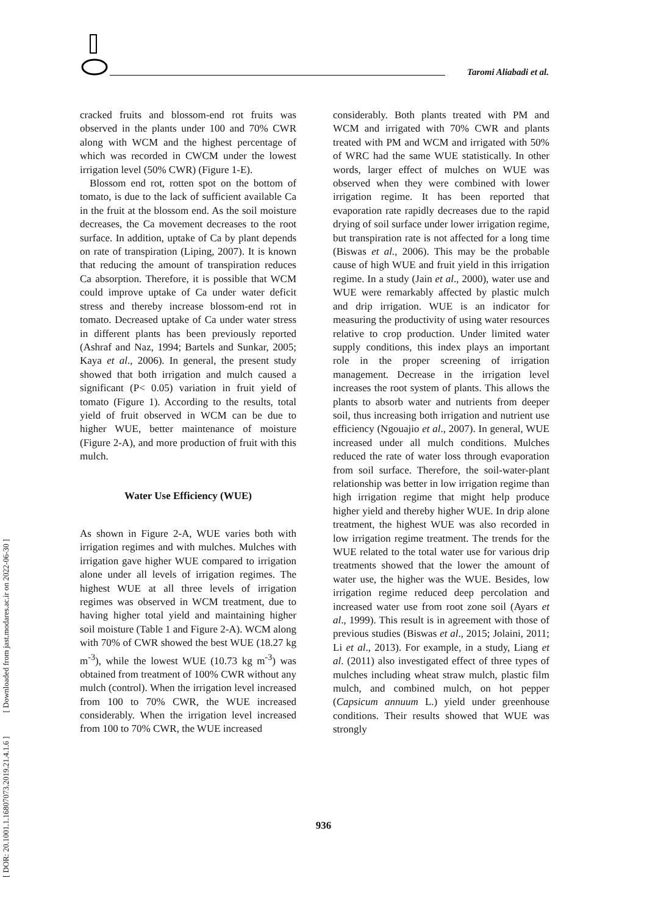Taromi Aliabadi et al.
[ DOR: 20.1001.1.16807073.2019.21.4.1.6 ] [ Downloaded from jast.modares.ac.ir on 2022-06-30 ]
cracked fruits and blossom-end rot fruits was observed in the plants under 100 and 70% CWR along with WCM and the highest percentage of which was recorded in CWCM under the lowest irrigation level (50% CWR) (Figure 1-E).
Blossom end rot, rotten spot on the bottom of tomato, is due to the lack of sufficient available Ca in the fruit at the blossom end. As the soil moisture decreases, the Ca movement decreases to the root surface. In addition, uptake of Ca by plant depends on rate of transpiration (Liping, 2007). It is known that reducing the amount of transpiration reduces Ca absorption. Therefore, it is possible that WCM could improve uptake of Ca under water deficit stress and thereby increase blossom-end rot in tomato. Decreased uptake of Ca under water stress in different plants has been previously reported (Ashraf and Naz, 1994; Bartels and Sunkar, 2005; Kaya et al., 2006). In general, the present study showed that both irrigation and mulch caused a significant (P< 0.05) variation in fruit yield of tomato (Figure 1). According to the results, total yield of fruit observed in WCM can be due to higher WUE, better maintenance of moisture (Figure 2-A), and more production of fruit with this mulch.
Water Use Efficiency (WUE)
As shown in Figure 2-A, WUE varies both with irrigation regimes and with mulches. Mulches with irrigation gave higher WUE compared to irrigation alone under all levels of irrigation regimes. The highest WUE at all three levels of irrigation regimes was observed in WCM treatment, due to having higher total yield and maintaining higher soil moisture (Table 1 and Figure 2-A). WCM along with 70% of CWR showed the best WUE (18.27 kg m<sup>-3</sup>), while the lowest WUE (10.73 kg m<sup>-3</sup>) was obtained from treatment of 100% CWR without any mulch (control). When the irrigation level increased from 100 to 70% CWR, the WUE increased considerably. When the irrigation level increased from 100 to 70% CWR, the WUE increased
considerably. Both plants treated with PM and WCM and irrigated with 70% CWR and plants treated with PM and WCM and irrigated with 50% of WRC had the same WUE statistically. In other words, larger effect of mulches on WUE was observed when they were combined with lower irrigation regime. It has been reported that evaporation rate rapidly decreases due to the rapid drying of soil surface under lower irrigation regime, but transpiration rate is not affected for a long time (Biswas et al., 2006). This may be the probable cause of high WUE and fruit yield in this irrigation regime. In a study (Jain et al., 2000), water use and WUE were remarkably affected by plastic mulch and drip irrigation. WUE is an indicator for measuring the productivity of using water resources relative to crop production. Under limited water supply conditions, this index plays an important role in the proper screening of irrigation management. Decrease in the irrigation level increases the root system of plants. This allows the plants to absorb water and nutrients from deeper soil, thus increasing both irrigation and nutrient use efficiency (Ngouajio et al., 2007). In general, WUE increased under all mulch conditions. Mulches reduced the rate of water loss through evaporation from soil surface. Therefore, the soil-water-plant relationship was better in low irrigation regime than high irrigation regime that might help produce higher yield and thereby higher WUE. In drip alone treatment, the highest WUE was also recorded in low irrigation regime treatment. The trends for the WUE related to the total water use for various drip treatments showed that the lower the amount of water use, the higher was the WUE. Besides, low irrigation regime reduced deep percolation and increased water use from root zone soil (Ayars et al., 1999). This result is in agreement with those of previous studies (Biswas et al., 2015; Jolaini, 2011; Li et al., 2013). For example, in a study, Liang et al. (2011) also investigated effect of three types of mulches including wheat straw mulch, plastic film mulch, and combined mulch, on hot pepper (Capsicum annuum L.) yield under greenhouse conditions. Their results showed that WUE was strongly
936